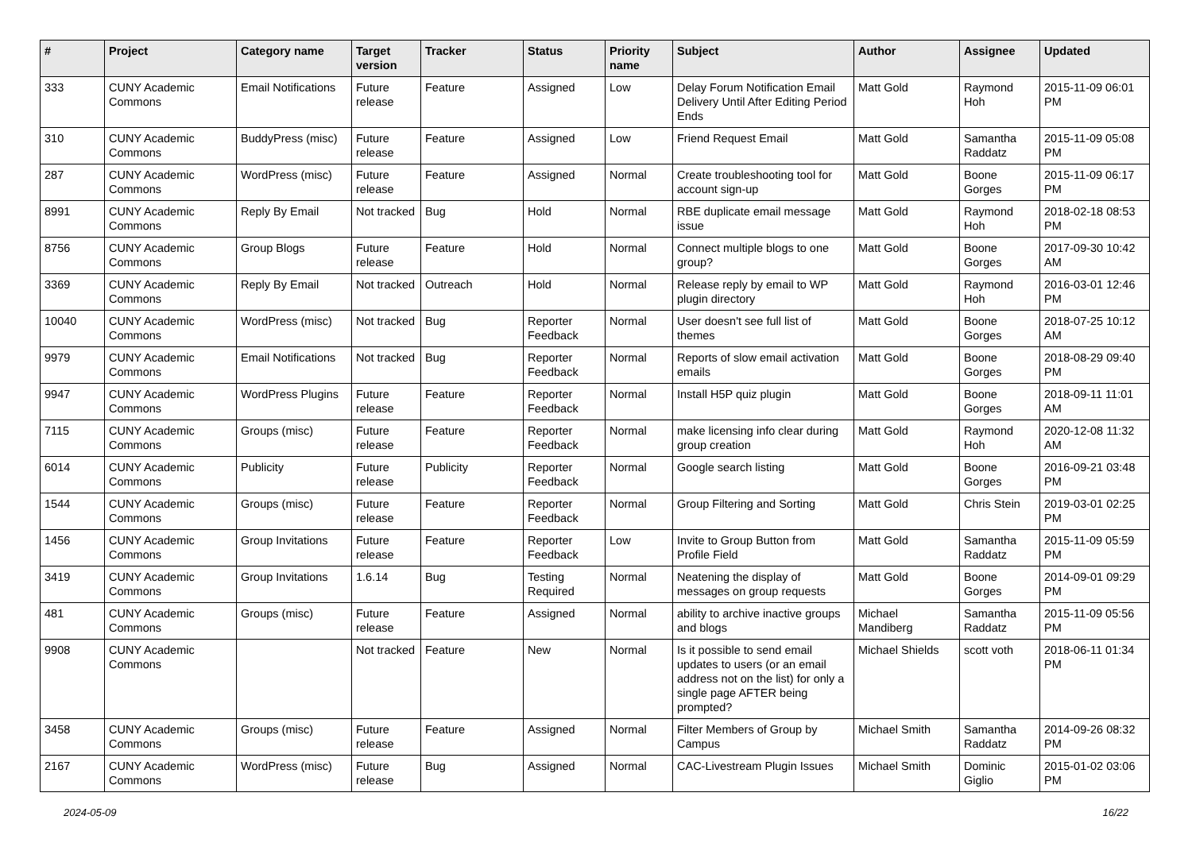| # | Project | Category name | Target version | Tracker | Status | Priority name | Subject | Author | Assignee | Updated |
| --- | --- | --- | --- | --- | --- | --- | --- | --- | --- | --- |
| 333 | CUNY Academic Commons | Email Notifications | Future release | Feature | Assigned | Low | Delay Forum Notification Email Delivery Until After Editing Period Ends | Matt Gold | Raymond Hoh | 2015-11-09 06:01 PM |
| 310 | CUNY Academic Commons | BuddyPress (misc) | Future release | Feature | Assigned | Low | Friend Request Email | Matt Gold | Samantha Raddatz | 2015-11-09 05:08 PM |
| 287 | CUNY Academic Commons | WordPress (misc) | Future release | Feature | Assigned | Normal | Create troubleshooting tool for account sign-up | Matt Gold | Boone Gorges | 2015-11-09 06:17 PM |
| 8991 | CUNY Academic Commons | Reply By Email | Not tracked | Bug | Hold | Normal | RBE duplicate email message issue | Matt Gold | Raymond Hoh | 2018-02-18 08:53 PM |
| 8756 | CUNY Academic Commons | Group Blogs | Future release | Feature | Hold | Normal | Connect multiple blogs to one group? | Matt Gold | Boone Gorges | 2017-09-30 10:42 AM |
| 3369 | CUNY Academic Commons | Reply By Email | Not tracked | Outreach | Hold | Normal | Release reply by email to WP plugin directory | Matt Gold | Raymond Hoh | 2016-03-01 12:46 PM |
| 10040 | CUNY Academic Commons | WordPress (misc) | Not tracked | Bug | Reporter Feedback | Normal | User doesn't see full list of themes | Matt Gold | Boone Gorges | 2018-07-25 10:12 AM |
| 9979 | CUNY Academic Commons | Email Notifications | Not tracked | Bug | Reporter Feedback | Normal | Reports of slow email activation emails | Matt Gold | Boone Gorges | 2018-08-29 09:40 PM |
| 9947 | CUNY Academic Commons | WordPress Plugins | Future release | Feature | Reporter Feedback | Normal | Install H5P quiz plugin | Matt Gold | Boone Gorges | 2018-09-11 11:01 AM |
| 7115 | CUNY Academic Commons | Groups (misc) | Future release | Feature | Reporter Feedback | Normal | make licensing info clear during group creation | Matt Gold | Raymond Hoh | 2020-12-08 11:32 AM |
| 6014 | CUNY Academic Commons | Publicity | Future release | Publicity | Reporter Feedback | Normal | Google search listing | Matt Gold | Boone Gorges | 2016-09-21 03:48 PM |
| 1544 | CUNY Academic Commons | Groups (misc) | Future release | Feature | Reporter Feedback | Normal | Group Filtering and Sorting | Matt Gold | Chris Stein | 2019-03-01 02:25 PM |
| 1456 | CUNY Academic Commons | Group Invitations | Future release | Feature | Reporter Feedback | Low | Invite to Group Button from Profile Field | Matt Gold | Samantha Raddatz | 2015-11-09 05:59 PM |
| 3419 | CUNY Academic Commons | Group Invitations | 1.6.14 | Bug | Testing Required | Normal | Neatening the display of messages on group requests | Matt Gold | Boone Gorges | 2014-09-01 09:29 PM |
| 481 | CUNY Academic Commons | Groups (misc) | Future release | Feature | Assigned | Normal | ability to archive inactive groups and blogs | Michael Mandiberg | Samantha Raddatz | 2015-11-09 05:56 PM |
| 9908 | CUNY Academic Commons | | Not tracked | Feature | New | Normal | Is it possible to send email updates to users (or an email address not on the list) for only a single page AFTER being prompted? | Michael Shields | scott voth | 2018-06-11 01:34 PM |
| 3458 | CUNY Academic Commons | Groups (misc) | Future release | Feature | Assigned | Normal | Filter Members of Group by Campus | Michael Smith | Samantha Raddatz | 2014-09-26 08:32 PM |
| 2167 | CUNY Academic Commons | WordPress (misc) | Future release | Bug | Assigned | Normal | CAC-Livestream Plugin Issues | Michael Smith | Dominic Giglio | 2015-01-02 03:06 PM |
2024-05-09 16/22